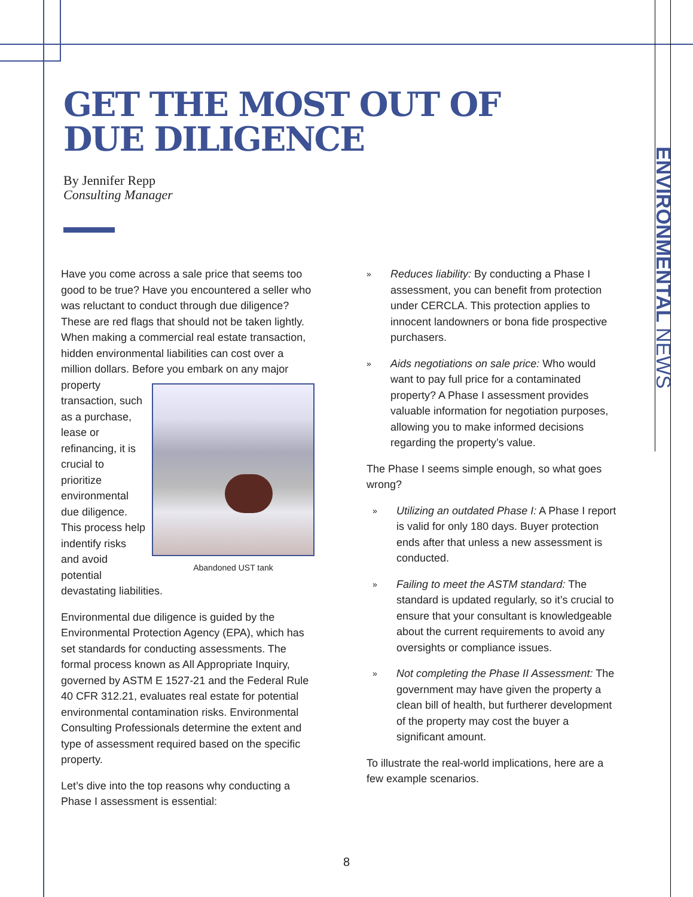GET THE MOST OUT OF
DUE DILIGENCE
By Jennifer Repp
Consulting Manager
ENVIRONMENTAL NEWS
Have you come across a sale price that seems too good to be true? Have you encountered a seller who was reluctant to conduct through due diligence? These are red flags that should not be taken lightly. When making a commercial real estate transaction, hidden environmental liabilities can cost over a million dollars. Before you embark on any Abandoned UST tank major property transaction, such as a purchase, lease or refinancing, it is crucial to prioritize environmental due diligence. This process help indentify risks and avoid potential devastating liabilities.
Environmental due diligence is guided by the Environmental Protection Agency (EPA), which has set standards for conducting assessments. The formal process known as All Appropriate Inquiry, governed by ASTM E 1527-21 and the Federal Rule 40 CFR 312.21, evaluates real estate for potential environmental contamination risks. Environmental Consulting Professionals determine the extent and type of assessment required based on the specific property.
Let’s dive into the top reasons why conducting a Phase I assessment is essential:
» Reduces liability: By conducting a Phase I assessment, you can benefit from protection under CERCLA. This protection applies to innocent landowners or bona fide prospective purchasers.
» Aids negotiations on sale price: Who would want to pay full price for a contaminated property? A Phase I assessment provides valuable information for negotiation purposes, allowing you to make informed decisions regarding the property’s value.
The Phase I seems simple enough, so what goes wrong?
» Utilizing an outdated Phase I: A Phase I report is valid for only 180 days. Buyer protection ends after that unless a new assessment is conducted.
» Failing to meet the ASTM standard: The standard is updated regularly, so it’s crucial to ensure that your consultant is knowledgeable about the current requirements to avoid any oversights or compliance issues.
» Not completing the Phase II Assessment: The government may have given the property a clean bill of health, but furtherer development of the property may cost the buyer a significant amount.
To illustrate the real-world implications, here are a few example scenarios.
8